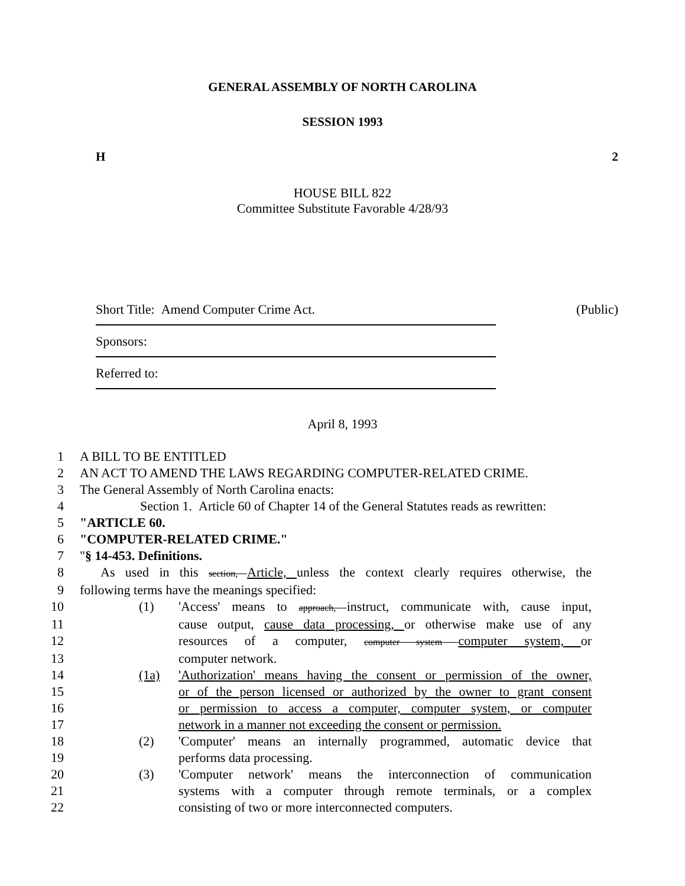GENERAL ASSEMBLY OF NORTH CAROLINA
SESSION 1993
H 2
HOUSE BILL 822
Committee Substitute Favorable 4/28/93
Short Title: Amend Computer Crime Act. (Public)
Sponsors:
Referred to:
April 8, 1993
1 A BILL TO BE ENTITLED
2 AN ACT TO AMEND THE LAWS REGARDING COMPUTER-RELATED CRIME.
3 The General Assembly of North Carolina enacts:
4 Section 1. Article 60 of Chapter 14 of the General Statutes reads as rewritten:
5 "ARTICLE 60.
6 "COMPUTER-RELATED CRIME."
7 "§ 14-453. Definitions.
8 As used in this section, Article, unless the context clearly requires otherwise, the
9 following terms have the meanings specified:
10 (1) 'Access' means to approach, instruct, communicate with, cause input,
11 cause output, cause data processing, or otherwise make use of any
12 resources of a computer, computer system computer system, or
13 computer network.
14 (1a) 'Authorization' means having the consent or permission of the owner,
15 or of the person licensed or authorized by the owner to grant consent
16 or permission to access a computer, computer system, or computer
17 network in a manner not exceeding the consent or permission.
18 (2) 'Computer' means an internally programmed, automatic device that
19 performs data processing.
20 (3) 'Computer network' means the interconnection of communication
21 systems with a computer through remote terminals, or a complex
22 consisting of two or more interconnected computers.